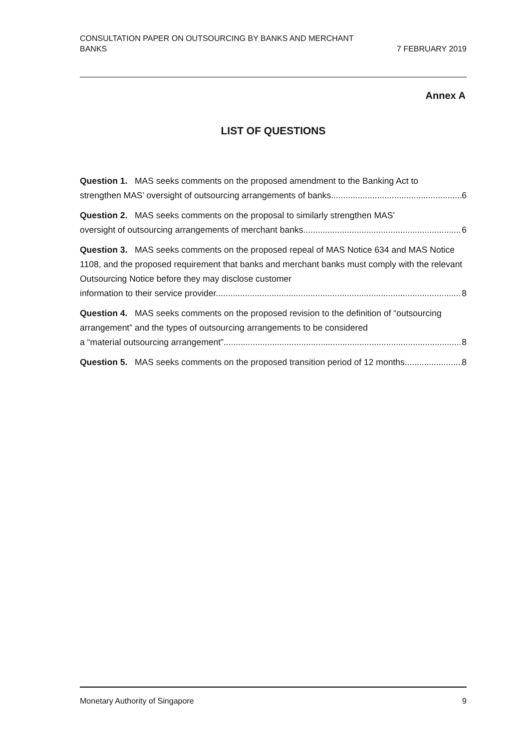CONSULTATION PAPER ON OUTSOURCING BY BANKS AND MERCHANT
BANKS
7 FEBRUARY 2019
Annex A
LIST OF QUESTIONS
Question 1. MAS seeks comments on the proposed amendment to the Banking Act to
strengthen MAS’ oversight of outsourcing arrangements of banks. 6
Question 2. MAS seeks comments on the proposal to similarly strengthen MAS’
oversight of outsourcing arrangements of merchant banks. 6
Question 3. MAS seeks comments on the proposed repeal of MAS Notice 634 and MAS Notice 1108, and the proposed requirement that banks and merchant banks must comply with the relevant Outsourcing Notice before they may disclose customer
information to their service provider. 8
Question 4. MAS seeks comments on the proposed revision to the definition of “outsourcing arrangement” and the types of outsourcing arrangements to be considered
a “material outsourcing arrangement”. 8
Question 5. MAS seeks comments on the proposed transition period of 12 months 8
Monetary Authority of Singapore 9